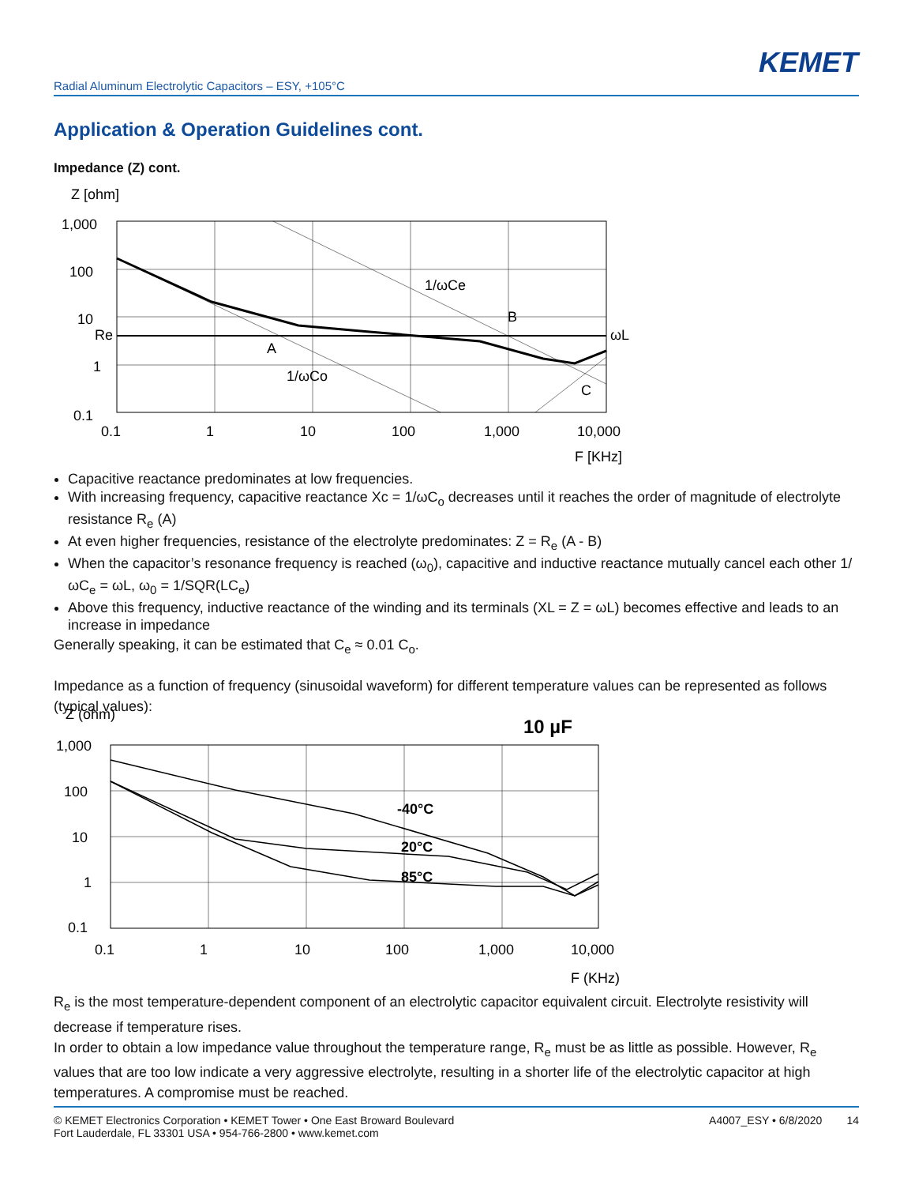KEMET
Radial Aluminum Electrolytic Capacitors – ESY, +105°C
Application & Operation Guidelines cont.
Impedance (Z) cont.
Z [ohm]
1,000
100
10
1
0.1
Re
1/ωCe
B
ωL
A
1/ωCo
C
0.1
1
10
100
1,000
10,000
F [KHz]
Capacitive reactance predominates at low frequencies.
With increasing frequency, capacitive reactance Xc = 1/ωC<sub>o</sub> decreases until it reaches the order of magnitude of electrolyte resistance R<sub>e</sub> (A)
At even higher frequencies, resistance of the electrolyte predominates: Z = R<sub>e</sub> (A - B)
When the capacitor’s resonance frequency is reached (ω<sub>0</sub>), capacitive and inductive reactance mutually cancel each other 1/ωC<sub>e</sub> = ωL, ω<sub>0</sub> = 1/SQR(LC<sub>e</sub>)
Above this frequency, inductive reactance of the winding and its terminals (XL = Z = ωL) becomes effective and leads to an increase in impedance
Generally speaking, it can be estimated that C<sub>e</sub> ≈ 0.01 C<sub>o</sub>.
Impedance as a function of frequency (sinusoidal waveform) for different temperature values can be represented as follows (typical values):
Z (ohm)
10 µF
1,000
100
10
1
0.1
-40°C
20°C
85°C
0.1
1
10
100
1,000
10,000
F (KHz)
R<sub>e</sub> is the most temperature-dependent component of an electrolytic capacitor equivalent circuit. Electrolyte resistivity will decrease if temperature rises.
In order to obtain a low impedance value throughout the temperature range, R<sub>e</sub> must be as little as possible. However, R<sub>e</sub> values that are too low indicate a very aggressive electrolyte, resulting in a shorter life of the electrolytic capacitor at high temperatures. A compromise must be reached.
© KEMET Electronics Corporation • KEMET Tower • One East Broward Boulevard
Fort Lauderdale, FL 33301 USA • 954-766-2800 • www.kemet.com
A4007_ESY • 6/8/2020 14